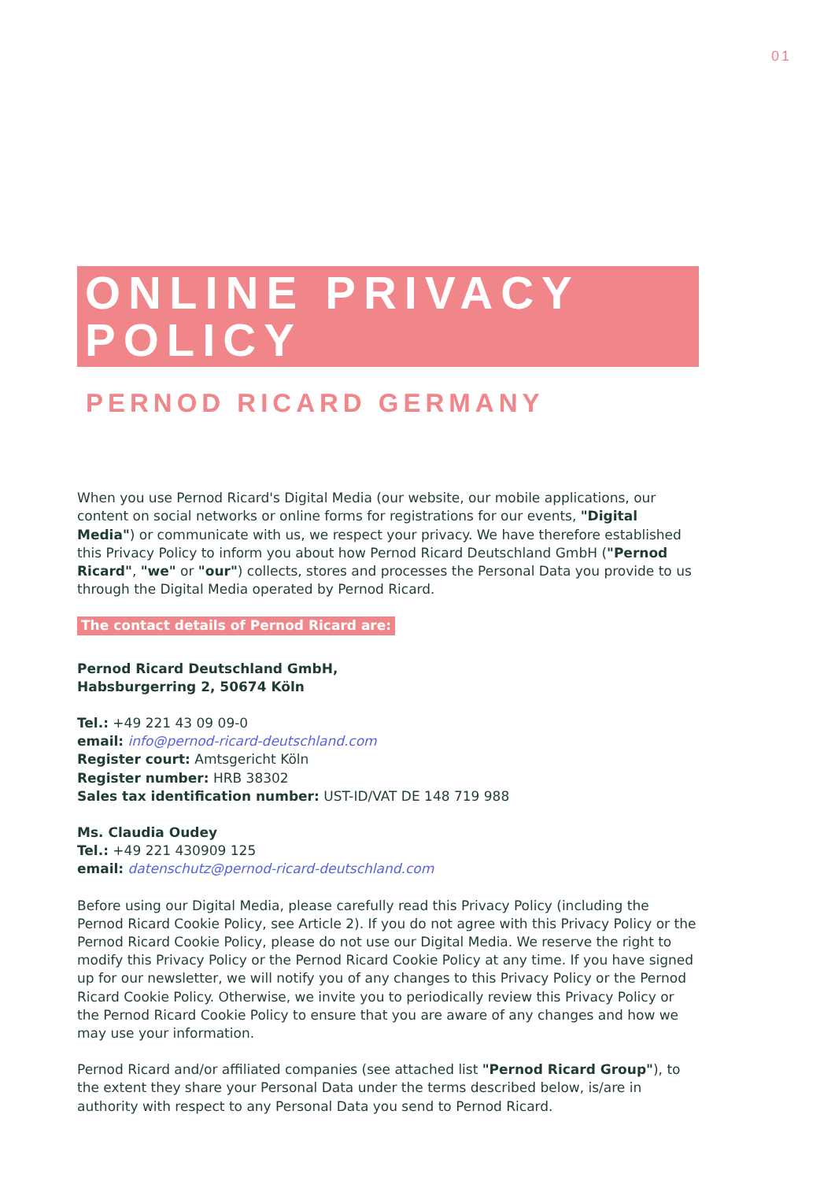01
ONLINE PRIVACY POLICY
PERNOD RICARD GERMANY
When you use Pernod Ricard's Digital Media (our website, our mobile applications, our content on social networks or online forms for registrations for our events, "Digital Media") or communicate with us, we respect your privacy. We have therefore established this Privacy Policy to inform you about how Pernod Ricard Deutschland GmbH ("Pernod Ricard", "we" or "our") collects, stores and processes the Personal Data you provide to us through the Digital Media operated by Pernod Ricard.
The contact details of Pernod Ricard are:
Pernod Ricard Deutschland GmbH,
Habsburgerring 2, 50674 Köln
Tel.: +49 221 43 09 09-0
email: info@pernod-ricard-deutschland.com
Register court: Amtsgericht Köln
Register number: HRB 38302
Sales tax identification number: UST-ID/VAT DE 148 719 988
Ms. Claudia Oudey
Tel.: +49 221 430909 125
email: datenschutz@pernod-ricard-deutschland.com
Before using our Digital Media, please carefully read this Privacy Policy (including the Pernod Ricard Cookie Policy, see Article 2). If you do not agree with this Privacy Policy or the Pernod Ricard Cookie Policy, please do not use our Digital Media. We reserve the right to modify this Privacy Policy or the Pernod Ricard Cookie Policy at any time. If you have signed up for our newsletter, we will notify you of any changes to this Privacy Policy or the Pernod Ricard Cookie Policy. Otherwise, we invite you to periodically review this Privacy Policy or the Pernod Ricard Cookie Policy to ensure that you are aware of any changes and how we may use your information.
Pernod Ricard and/or affiliated companies (see attached list "Pernod Ricard Group"), to the extent they share your Personal Data under the terms described below, is/are in authority with respect to any Personal Data you send to Pernod Ricard.